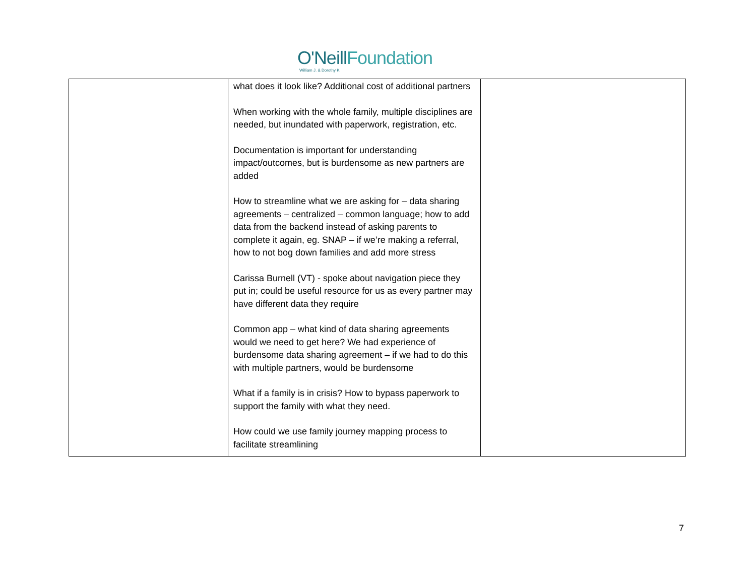O'Neill Foundation
William J. & Dorothy K.
| | what does it look like? Additional cost of additional partners When working with the whole family, multiple disciplines are needed, but inundated with paperwork, registration, etc. Documentation is important for understanding impact/outcomes, but is burdensome as new partners are added How to streamline what we are asking for – data sharing agreements – centralized – common language; how to add data from the backend instead of asking parents to complete it again, eg. SNAP – if we’re making a referral, how to not bog down families and add more stress Carissa Burnell (VT) - spoke about navigation piece they put in; could be useful resource for us as every partner may have different data they require Common app – what kind of data sharing agreements would we need to get here? We had experience of burdensome data sharing agreement – if we had to do this with multiple partners, would be burdensome What if a family is in crisis? How to bypass paperwork to support the family with what they need. How could we use family journey mapping process to facilitate streamlining | |
7